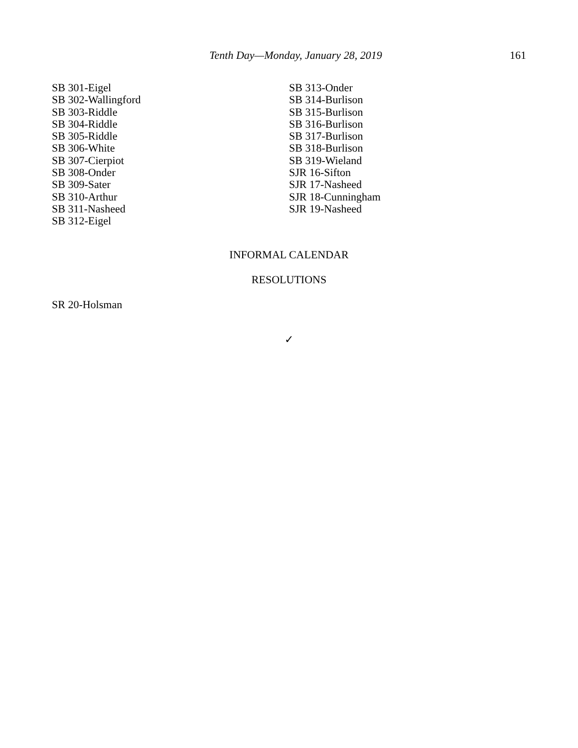Tenth Day—Monday, January 28, 2019 161
SB 301-Eigel
SB 302-Wallingford
SB 303-Riddle
SB 304-Riddle
SB 305-Riddle
SB 306-White
SB 307-Cierpiot
SB 308-Onder
SB 309-Sater
SB 310-Arthur
SB 311-Nasheed
SB 312-Eigel
SB 313-Onder
SB 314-Burlison
SB 315-Burlison
SB 316-Burlison
SB 317-Burlison
SB 318-Burlison
SB 319-Wieland
SJR 16-Sifton
SJR 17-Nasheed
SJR 18-Cunningham
SJR 19-Nasheed
INFORMAL CALENDAR
RESOLUTIONS
SR 20-Holsman
✓